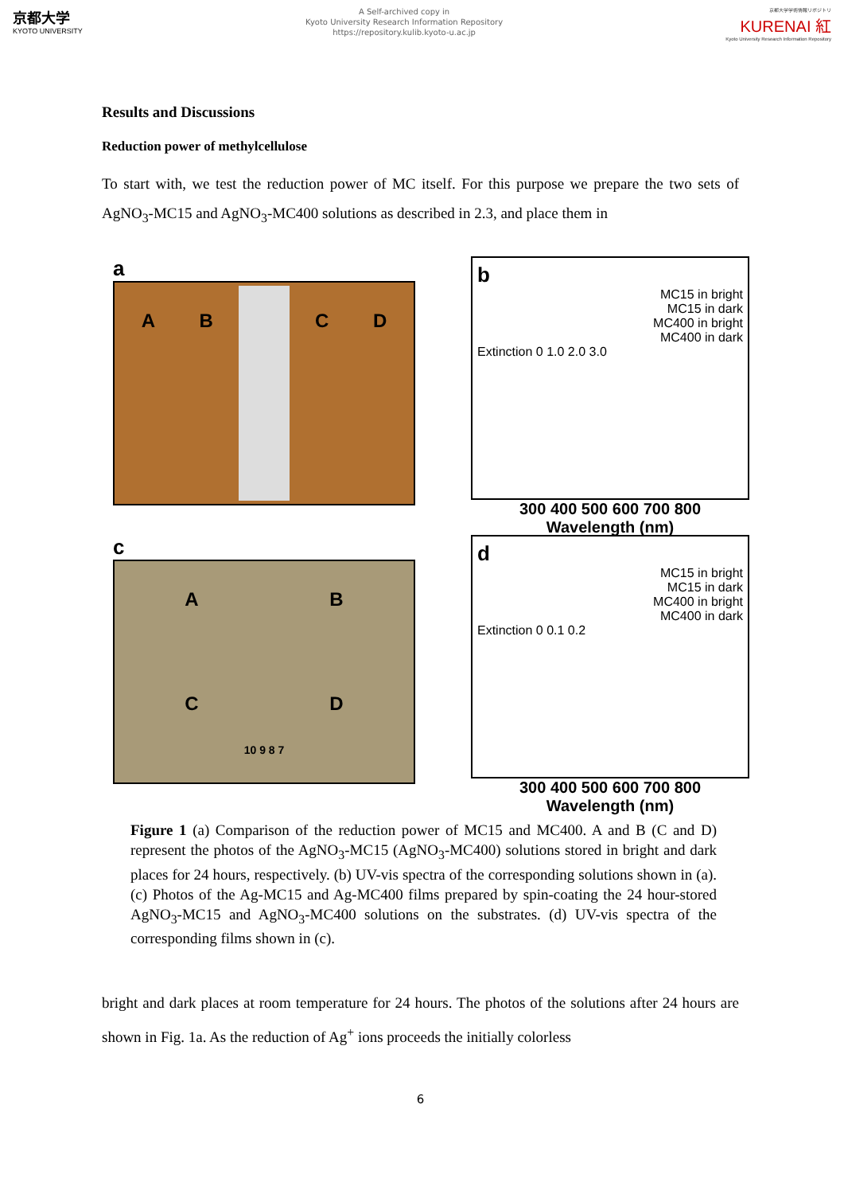京都大学
KYOTO UNIVERSITY
A Self-archived copy in
Kyoto University Research Information Repository
https://repository.kulib.kyoto-u.ac.jp
京都大学学術情報リポジトリ
KURENAI 紅
Kyoto University Research Information Repository
Results and Discussions
Reduction power of methylcellulose
To start with, we test the reduction power of MC itself. For this purpose we prepare the two sets of AgNO<sub>3</sub>-MC15 and AgNO<sub>3</sub>-MC400 solutions as described in 2.3, and place them in
a
A B C D
b
MC15 in bright
MC15 in dark
MC400 in bright
MC400 in dark
Extinction 0 1.0 2.0 3.0
300 400 500 600 700 800
Wavelength (nm)
c
A
B
C
D
10 9 8 7
d
MC15 in bright
MC15 in dark
MC400 in bright
MC400 in dark
Extinction 0 0.1 0.2
300 400 500 600 700 800
Wavelength (nm)
Figure 1 (a) Comparison of the reduction power of MC15 and MC400. A and B (C and D) represent the photos of the AgNO<sub>3</sub>-MC15 (AgNO<sub>3</sub>-MC400) solutions stored in bright and dark places for 24 hours, respectively. (b) UV-vis spectra of the corresponding solutions shown in (a). (c) Photos of the Ag-MC15 and Ag-MC400 films prepared by spin-coating the 24 hour-stored AgNO<sub>3</sub>-MC15 and AgNO<sub>3</sub>-MC400 solutions on the substrates. (d) UV-vis spectra of the corresponding films shown in (c).
bright and dark places at room temperature for 24 hours. The photos of the solutions after 24 hours are shown in Fig. 1a. As the reduction of Ag<sup>+</sup> ions proceeds the initially colorless
6